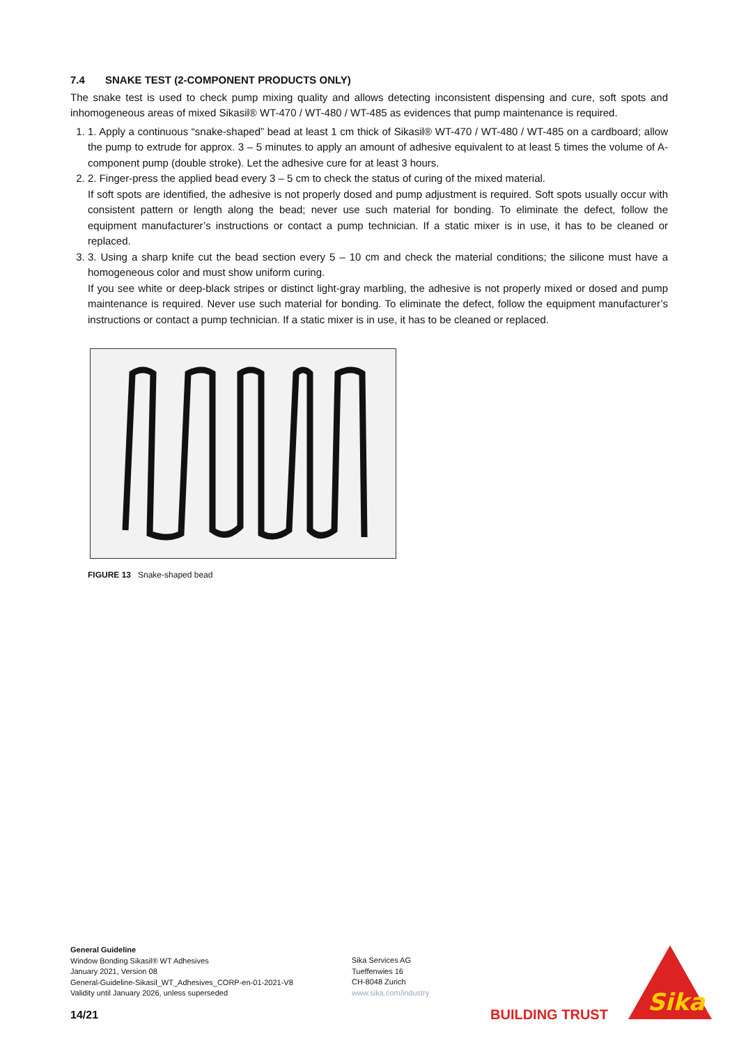7.4 SNAKE TEST (2-COMPONENT PRODUCTS ONLY)
The snake test is used to check pump mixing quality and allows detecting inconsistent dispensing and cure, soft spots and inhomogeneous areas of mixed Sikasil® WT-470 / WT-480 / WT-485 as evidences that pump maintenance is required.
1. 1. Apply a continuous “snake-shaped” bead at least 1 cm thick of Sikasil® WT-470 / WT-480 / WT-485 on a cardboard; allow the pump to extrude for approx. 3 – 5 minutes to apply an amount of adhesive equivalent to at least 5 times the volume of A-component pump (double stroke). Let the adhesive cure for at least 3 hours.
2. 2. Finger-press the applied bead every 3 – 5 cm to check the status of curing of the mixed material.
If soft spots are identified, the adhesive is not properly dosed and pump adjustment is required. Soft spots usually occur with consistent pattern or length along the bead; never use such material for bonding. To eliminate the defect, follow the equipment manufacturer’s instructions or contact a pump technician. If a static mixer is in use, it has to be cleaned or replaced.
3. 3. Using a sharp knife cut the bead section every 5 – 10 cm and check the material conditions; the silicone must have a homogeneous color and must show uniform curing.
If you see white or deep-black stripes or distinct light-gray marbling, the adhesive is not properly mixed or dosed and pump maintenance is required. Never use such material for bonding. To eliminate the defect, follow the equipment manufacturer’s instructions or contact a pump technician. If a static mixer is in use, it has to be cleaned or replaced.
FIGURE 13 Snake-shaped bead
General Guideline
Window Bonding Sikasil® WT Adhesives
January 2021, Version 08
General-Guideline-Sikasil_WT_Adhesives_CORP-en-01-2021-V8
Validity until January 2026, unless superseded
Sika Services AG
Tueffenwies 16
CH-8048 Zurich
www.sika.com/industry
14/21 BUILDING TRUST
Sika